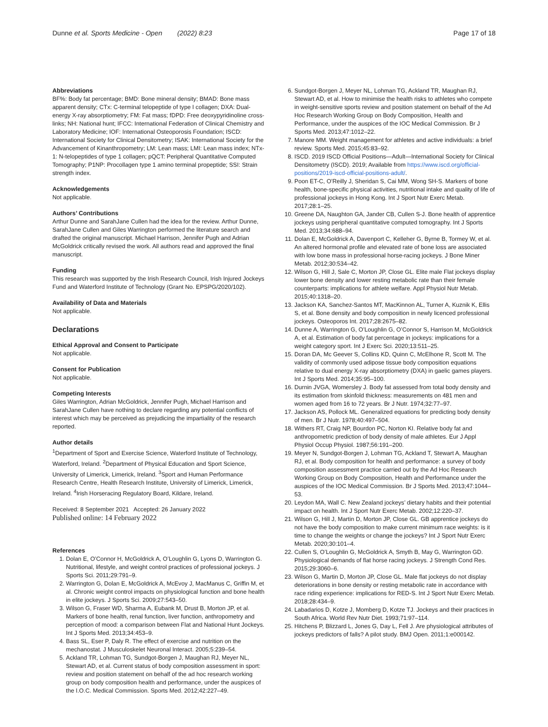Dunne et al. Sports Medicine - Open (2022) 8:23 Page 17 of 18
Abbreviations
BF%: Body fat percentage; BMD: Bone mineral density; BMAD: Bone mass apparent density; CTx: C-terminal telopeptide of type I collagen; DXA: Dual-energy X-ray absorptiometry; FM: Fat mass; fDPD: Free deoxypyridinoline cross-links; NH: National hunt; IFCC: International Federation of Clinical Chemistry and Laboratory Medicine; IOF: International Osteoporosis Foundation; ISCD: International Society for Clinical Densitometry; ISAK: International Society for the Advancement of Kinanthropometry; LM: Lean mass; LMI: Lean mass index; NTx-1: N-telopeptides of type 1 collagen; pQCT: Peripheral Quantitative Computed Tomography; P1NP: Procollagen type 1 amino terminal propeptide; SSI: Strain strength index.
Acknowledgements
Not applicable.
Authors’ Contributions
Arthur Dunne and SarahJane Cullen had the idea for the review. Arthur Dunne, SarahJane Cullen and Giles Warrington performed the literature search and drafted the original manuscript. Michael Harrison, Jennifer Pugh and Adrian McGoldrick critically revised the work. All authors read and approved the final manuscript.
Funding
This research was supported by the Irish Research Council, Irish Injured Jockeys Fund and Waterford Institute of Technology (Grant No. EPSPG/2020/102).
Availability of Data and Materials
Not applicable.
Declarations
Ethical Approval and Consent to Participate
Not applicable.
Consent for Publication
Not applicable.
Competing Interests
Giles Warrington, Adrian McGoldrick, Jennifer Pugh, Michael Harrison and SarahJane Cullen have nothing to declare regarding any potential conflicts of interest which may be perceived as prejudicing the impartiality of the research reported.
Author details
<sup>1</sup> Department of Sport and Exercise Science, Waterford Institute of Technology, Waterford, Ireland. <sup>2</sup>Department of Physical Education and Sport Science, University of Limerick, Limerick, Ireland. <sup>3</sup>Sport and Human Performance Research Centre, Health Research Institute, University of Limerick, Limerick, Ireland. <sup>4</sup>Irish Horseracing Regulatory Board, Kildare, Ireland.
Received: 8 September 2021 Accepted: 26 January 2022
Published online: 14 February 2022
References
1. Dolan E, O’Connor H, McGoldrick A, O’Loughlin G, Lyons D, Warrington G. Nutritional, lifestyle, and weight control practices of professional jockeys. J Sports Sci. 2011;29:791–9.
2. Warrington G, Dolan E, McGoldrick A, McEvoy J, MacManus C, Griffin M, et al. Chronic weight control impacts on physiological function and bone health in elite jockeys. J Sports Sci. 2009;27:543–50.
3. Wilson G, Fraser WD, Sharma A, Eubank M, Drust B, Morton JP, et al. Markers of bone health, renal function, liver function, anthropometry and perception of mood: a comparison between Flat and National Hunt Jockeys. Int J Sports Med. 2013;34:453–9.
4. Bass SL, Eser P, Daly R. The effect of exercise and nutrition on the mechanostat. J Musculoskelet Neuronal Interact. 2005;5:239–54.
5. Ackland TR, Lohman TG, Sundgot-Borgen J, Maughan RJ, Meyer NL, Stewart AD, et al. Current status of body composition assessment in sport: review and position statement on behalf of the ad hoc research working group on body composition health and performance, under the auspices of the I.O.C. Medical Commission. Sports Med. 2012;42:227–49.
6. Sundgot-Borgen J, Meyer NL, Lohman TG, Ackland TR, Maughan RJ, Stewart AD, et al. How to minimise the health risks to athletes who compete in weight-sensitive sports review and position statement on behalf of the Ad Hoc Research Working Group on Body Composition, Health and Performance, under the auspices of the IOC Medical Commission. Br J Sports Med. 2013;47:1012–22.
7. Manore MM. Weight management for athletes and active individuals: a brief review. Sports Med. 2015;45:83–92.
8. ISCD. 2019 ISCD Official Positions—Adult—International Society for Clinical Densitometry (ISCD). 2019; Available from https://www.iscd.org/official-positions/2019-iscd-official-positions-adult/.
9. Poon ET-C, O’Reilly J, Sheridan S, Cai MM, Wong SH-S. Markers of bone health, bone-specific physical activities, nutritional intake and quality of life of professional jockeys in Hong Kong. Int J Sport Nutr Exerc Metab. 2017;28:1–25.
10. Greene DA, Naughton GA, Jander CB, Cullen S-J. Bone health of apprentice jockeys using peripheral quantitative computed tomography. Int J Sports Med. 2013;34:688–94.
11. Dolan E, McGoldrick A, Davenport C, Kelleher G, Byrne B, Tormey W, et al. An altered hormonal profile and elevated rate of bone loss are associated with low bone mass in professional horse-racing jockeys. J Bone Miner Metab. 2012;30:534–42.
12. Wilson G, Hill J, Sale C, Morton JP, Close GL. Elite male Flat jockeys display lower bone density and lower resting metabolic rate than their female counterparts: implications for athlete welfare. Appl Physiol Nutr Metab. 2015;40:1318–20.
13. Jackson KA, Sanchez-Santos MT, MacKinnon AL, Turner A, Kuznik K, Ellis S, et al. Bone density and body composition in newly licenced professional jockeys. Osteoporos Int. 2017;28:2675–82.
14. Dunne A, Warrington G, O’Loughlin G, O’Connor S, Harrison M, McGoldrick A, et al. Estimation of body fat percentage in jockeys: implications for a weight category sport. Int J Exerc Sci. 2020;13:511–25.
15. Doran DA, Mc Geever S, Collins KD, Quinn C, McElhone R, Scott M. The validity of commonly used adipose tissue body composition equations relative to dual energy X-ray absorptiometry (DXA) in gaelic games players. Int J Sports Med. 2014;35:95–100.
16. Durnin JVGA, Womersley J. Body fat assessed from total body density and its estimation from skinfold thickness: measurements on 481 men and women aged from 16 to 72 years. Br J Nutr. 1974;32:77–97.
17. Jackson AS, Pollock ML. Generalized equations for predicting body density of men. Br J Nutr. 1978;40:497–504.
18. Withers RT, Craig NP, Bourdon PC, Norton KI. Relative body fat and anthropometric prediction of body density of male athletes. Eur J Appl Physiol Occup Physiol. 1987;56:191–200.
19. Meyer N, Sundgot-Borgen J, Lohman TG, Ackland T, Stewart A, Maughan RJ, et al. Body composition for health and performance: a survey of body composition assessment practice carried out by the Ad Hoc Research Working Group on Body Composition, Health and Performance under the auspices of the IOC Medical Commission. Br J Sports Med. 2013;47:1044–53.
20. Leydon MA, Wall C. New Zealand jockeys’ dietary habits and their potential impact on health. Int J Sport Nutr Exerc Metab. 2002;12:220–37.
21. Wilson G, Hill J, Martin D, Morton JP, Close GL. GB apprentice jockeys do not have the body composition to make current minimum race weights: is it time to change the weights or change the jockeys? Int J Sport Nutr Exerc Metab. 2020;30:101–4.
22. Cullen S, O’Loughlin G, McGoldrick A, Smyth B, May G, Warrington GD. Physiological demands of flat horse racing jockeys. J Strength Cond Res. 2015;29:3060–6.
23. Wilson G, Martin D, Morton JP, Close GL. Male flat jockeys do not display deteriorations in bone density or resting metabolic rate in accordance with race riding experience: implications for RED-S. Int J Sport Nutr Exerc Metab. 2018;28:434–9.
24. Labadarios D, Kotze J, Momberg D, Kotze TJ. Jockeys and their practices in South Africa. World Rev Nutr Diet. 1993;71:97–114.
25. Hitchens P, Blizzard L, Jones G, Day L, Fell J. Are physiological attributes of jockeys predictors of falls? A pilot study. BMJ Open. 2011;1:e000142.